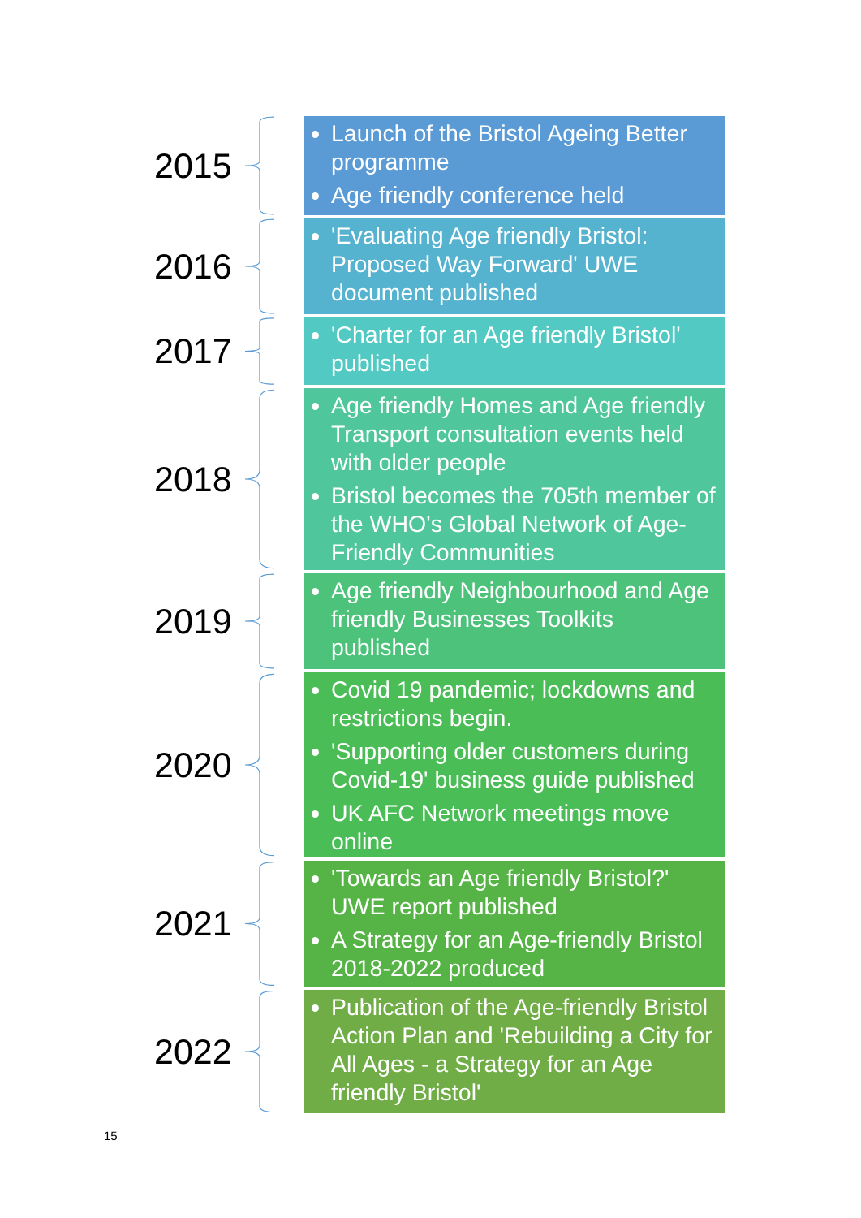2015
Launch of the Bristol Ageing Better programme
Age friendly conference held
2016
'Evaluating Age friendly Bristol: Proposed Way Forward' UWE document published
2017
'Charter for an Age friendly Bristol' published
2018
Age friendly Homes and Age friendly Transport consultation events held with older people
Bristol becomes the 705th member of the WHO's Global Network of Age-Friendly Communities
2019
Age friendly Neighbourhood and Age friendly Businesses Toolkits published
2020
Covid 19 pandemic; lockdowns and restrictions begin.
'Supporting older customers during Covid-19' business guide published
UK AFC Network meetings move online
2021
'Towards an Age friendly Bristol?' UWE report published
A Strategy for an Age-friendly Bristol 2018-2022 produced
2022
Publication of the Age-friendly Bristol Action Plan and 'Rebuilding a City for All Ages - a Strategy for an Age friendly Bristol'
15